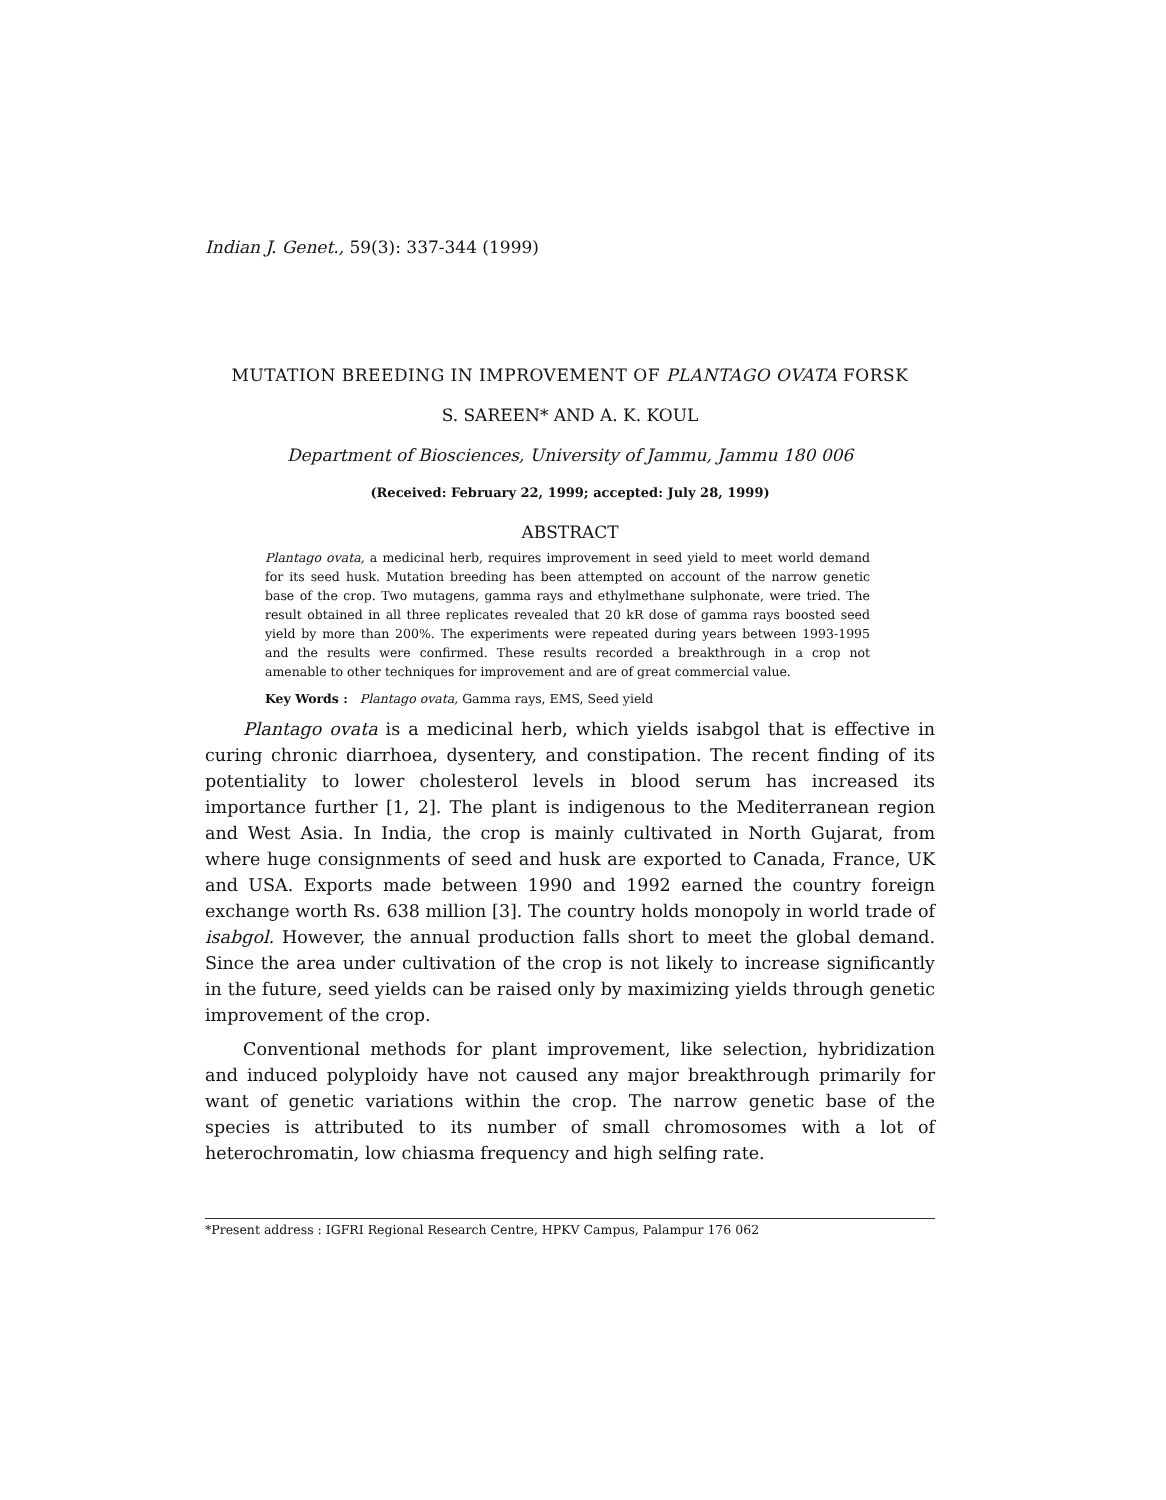Indian J. Genet., 59(3): 337-344 (1999)
MUTATION BREEDING IN IMPROVEMENT OF PLANTAGO OVATA FORSK
S. SAREEN* AND A. K. KOUL
Department of Biosciences, University of Jammu, Jammu 180 006
(Received: February 22, 1999; accepted: July 28, 1999)
ABSTRACT
Plantago ovata, a medicinal herb, requires improvement in seed yield to meet world demand for its seed husk. Mutation breeding has been attempted on account of the narrow genetic base of the crop. Two mutagens, gamma rays and ethylmethane sulphonate, were tried. The result obtained in all three replicates revealed that 20 kR dose of gamma rays boosted seed yield by more than 200%. The experiments were repeated during years between 1993-1995 and the results were confirmed. These results recorded a breakthrough in a crop not amenable to other techniques for improvement and are of great commercial value.
Key Words : Plantago ovata, Gamma rays, EMS, Seed yield
Plantago ovata is a medicinal herb, which yields isabgol that is effective in curing chronic diarrhoea, dysentery, and constipation. The recent finding of its potentiality to lower cholesterol levels in blood serum has increased its importance further [1, 2]. The plant is indigenous to the Mediterranean region and West Asia. In India, the crop is mainly cultivated in North Gujarat, from where huge consignments of seed and husk are exported to Canada, France, UK and USA. Exports made between 1990 and 1992 earned the country foreign exchange worth Rs. 638 million [3]. The country holds monopoly in world trade of isabgol. However, the annual production falls short to meet the global demand. Since the area under cultivation of the crop is not likely to increase significantly in the future, seed yields can be raised only by maximizing yields through genetic improvement of the crop.
Conventional methods for plant improvement, like selection, hybridization and induced polyploidy have not caused any major breakthrough primarily for want of genetic variations within the crop. The narrow genetic base of the species is attributed to its number of small chromosomes with a lot of heterochromatin, low chiasma frequency and high selfing rate.
*Present address : IGFRI Regional Research Centre, HPKV Campus, Palampur 176 062